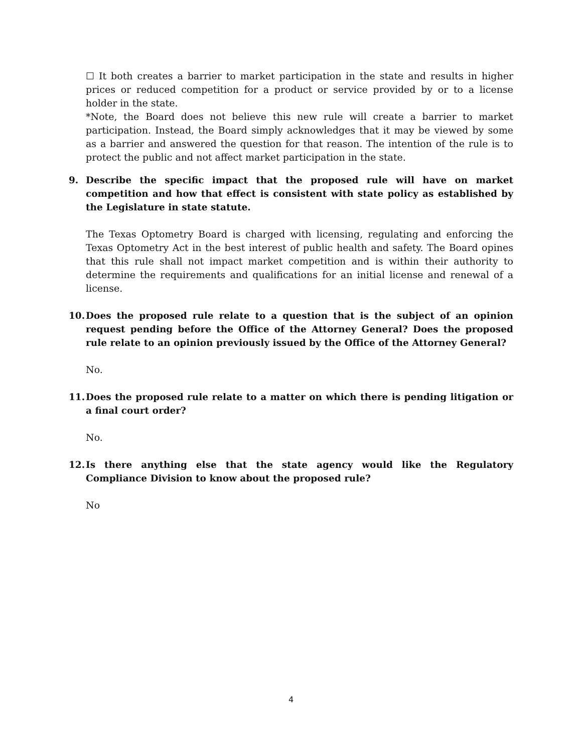☐ It both creates a barrier to market participation in the state and results in higher prices or reduced competition for a product or service provided by or to a license holder in the state.
*Note, the Board does not believe this new rule will create a barrier to market participation. Instead, the Board simply acknowledges that it may be viewed by some as a barrier and answered the question for that reason. The intention of the rule is to protect the public and not affect market participation in the state.
9. Describe the specific impact that the proposed rule will have on market competition and how that effect is consistent with state policy as established by the Legislature in state statute.
The Texas Optometry Board is charged with licensing, regulating and enforcing the Texas Optometry Act in the best interest of public health and safety. The Board opines that this rule shall not impact market competition and is within their authority to determine the requirements and qualifications for an initial license and renewal of a license.
10. Does the proposed rule relate to a question that is the subject of an opinion request pending before the Office of the Attorney General? Does the proposed rule relate to an opinion previously issued by the Office of the Attorney General?
No.
11. Does the proposed rule relate to a matter on which there is pending litigation or a final court order?
No.
12. Is there anything else that the state agency would like the Regulatory Compliance Division to know about the proposed rule?
No
4